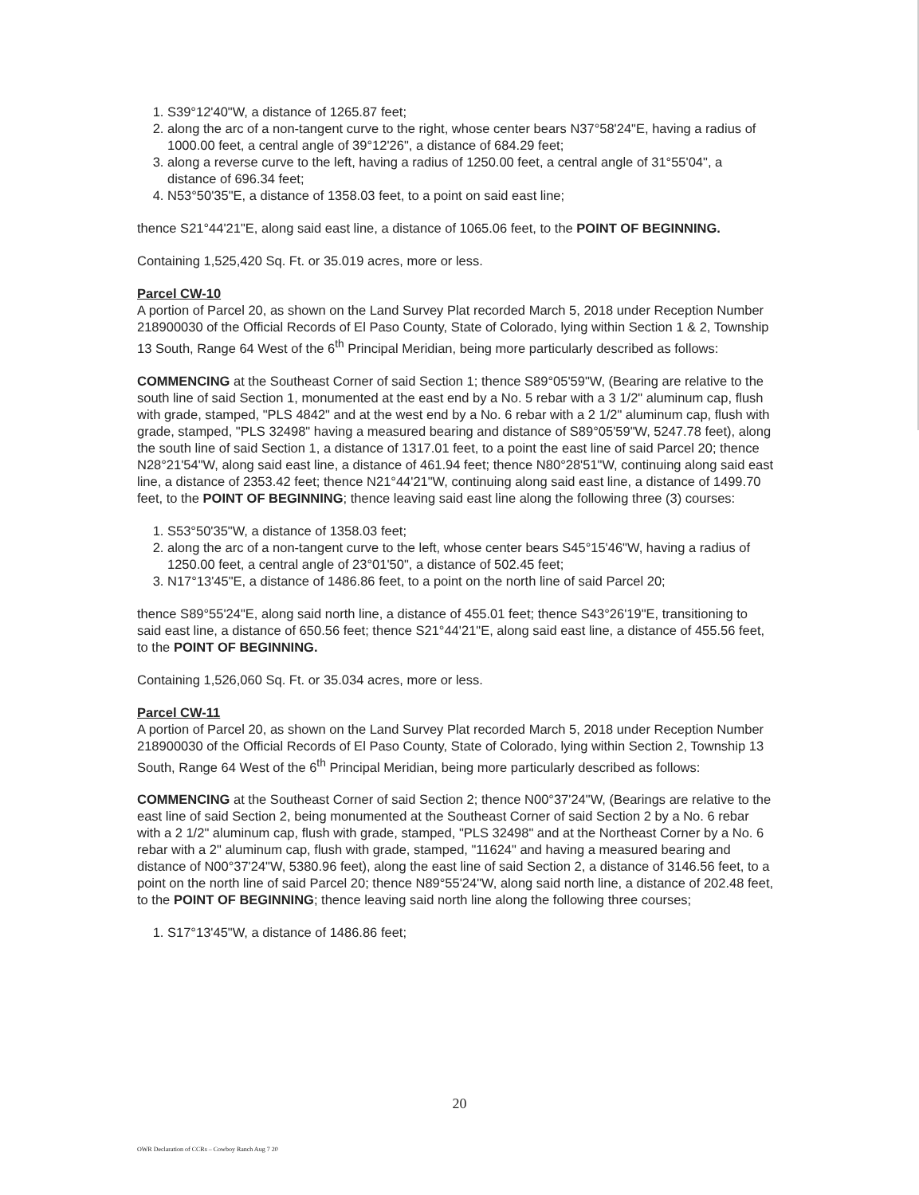1. S39°12'40"W, a distance of 1265.87 feet;
2. along the arc of a non-tangent curve to the right, whose center bears N37°58'24"E, having a radius of 1000.00 feet, a central angle of 39°12'26", a distance of 684.29 feet;
3. along a reverse curve to the left, having a radius of 1250.00 feet, a central angle of 31°55'04", a distance of 696.34 feet;
4. N53°50'35"E, a distance of 1358.03 feet, to a point on said east line;
thence S21°44'21"E, along said east line, a distance of 1065.06 feet, to the POINT OF BEGINNING.
Containing 1,525,420 Sq. Ft. or 35.019 acres, more or less.
Parcel CW-10
A portion of Parcel 20, as shown on the Land Survey Plat recorded March 5, 2018 under Reception Number 218900030 of the Official Records of El Paso County, State of Colorado, lying within Section 1 & 2, Township 13 South, Range 64 West of the 6<sup>th</sup> Principal Meridian, being more particularly described as follows:
COMMENCING at the Southeast Corner of said Section 1; thence S89°05'59"W, (Bearing are relative to the south line of said Section 1, monumented at the east end by a No. 5 rebar with a 3 1/2" aluminum cap, flush with grade, stamped, "PLS 4842" and at the west end by a No. 6 rebar with a 2 1/2" aluminum cap, flush with grade, stamped, "PLS 32498" having a measured bearing and distance of S89°05'59"W, 5247.78 feet), along the south line of said Section 1, a distance of 1317.01 feet, to a point the east line of said Parcel 20; thence N28°21'54"W, along said east line, a distance of 461.94 feet; thence N80°28'51"W, continuing along said east line, a distance of 2353.42 feet; thence N21°44'21"W, continuing along said east line, a distance of 1499.70 feet, to the POINT OF BEGINNING; thence leaving said east line along the following three (3) courses:
1. S53°50'35"W, a distance of 1358.03 feet;
2. along the arc of a non-tangent curve to the left, whose center bears S45°15'46"W, having a radius of 1250.00 feet, a central angle of 23°01'50", a distance of 502.45 feet;
3. N17°13'45"E, a distance of 1486.86 feet, to a point on the north line of said Parcel 20;
thence S89°55'24"E, along said north line, a distance of 455.01 feet; thence S43°26'19"E, transitioning to said east line, a distance of 650.56 feet; thence S21°44'21"E, along said east line, a distance of 455.56 feet, to the POINT OF BEGINNING.
Containing 1,526,060 Sq. Ft. or 35.034 acres, more or less.
Parcel CW-11
A portion of Parcel 20, as shown on the Land Survey Plat recorded March 5, 2018 under Reception Number 218900030 of the Official Records of El Paso County, State of Colorado, lying within Section 2, Township 13 South, Range 64 West of the 6<sup>th</sup> Principal Meridian, being more particularly described as follows:
COMMENCING at the Southeast Corner of said Section 2; thence N00°37'24"W, (Bearings are relative to the east line of said Section 2, being monumented at the Southeast Corner of said Section 2 by a No. 6 rebar with a 2 1/2" aluminum cap, flush with grade, stamped, "PLS 32498" and at the Northeast Corner by a No. 6 rebar with a 2" aluminum cap, flush with grade, stamped, "11624" and having a measured bearing and distance of N00°37'24"W, 5380.96 feet), along the east line of said Section 2, a distance of 3146.56 feet, to a point on the north line of said Parcel 20; thence N89°55'24"W, along said north line, a distance of 202.48 feet, to the POINT OF BEGINNING; thence leaving said north line along the following three courses;
1. S17°13'45"W, a distance of 1486.86 feet;
20
OWR Declaration of CCRs – Cowboy Ranch Aug 7 20